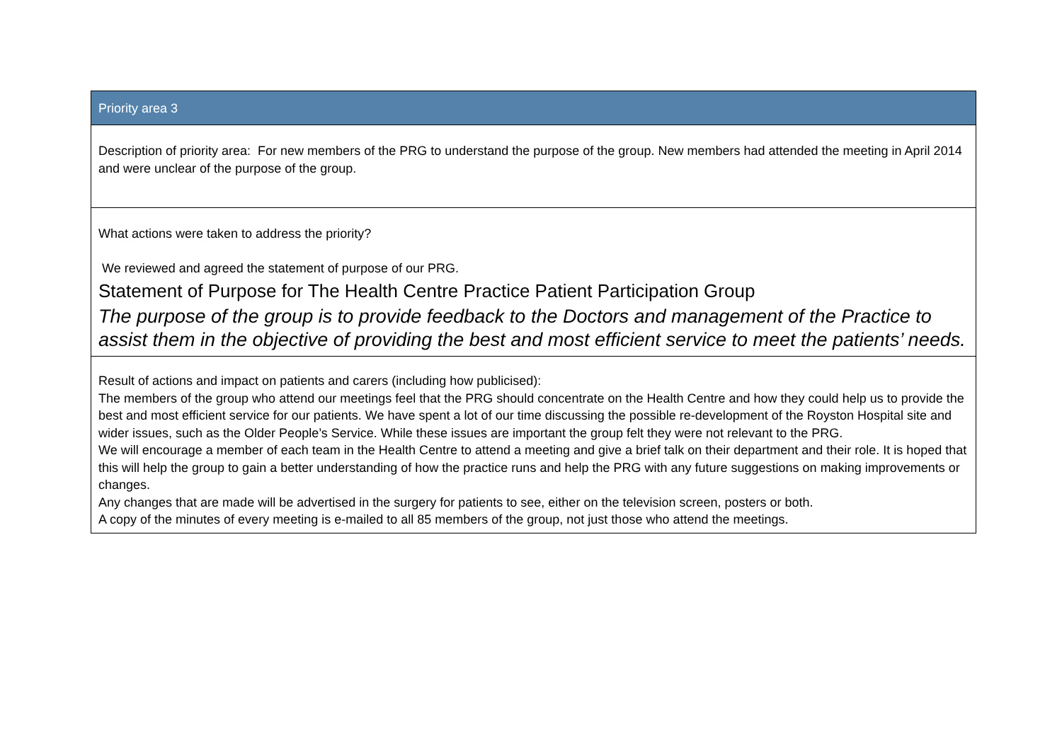| Priority area 3 |
| --- |
| Description of priority area: For new members of the PRG to understand the purpose of the group. New members had attended the meeting in April 2014 and were unclear of the purpose of the group. |
| What actions were taken to address the priority? We reviewed and agreed the statement of purpose of our PRG. Statement of Purpose for The Health Centre Practice Patient Participation Group The purpose of the group is to provide feedback to the Doctors and management of the Practice to assist them in the objective of providing the best and most efficient service to meet the patients’ needs. |
| Result of actions and impact on patients and carers (including how publicised): The members of the group who attend our meetings feel that the PRG should concentrate on the Health Centre and how they could help us to provide the best and most efficient service for our patients. We have spent a lot of our time discussing the possible re-development of the Royston Hospital site and wider issues, such as the Older People’s Service. While these issues are important the group felt they were not relevant to the PRG. We will encourage a member of each team in the Health Centre to attend a meeting and give a brief talk on their department and their role. It is hoped that this will help the group to gain a better understanding of how the practice runs and help the PRG with any future suggestions on making improvements or changes. Any changes that are made will be advertised in the surgery for patients to see, either on the television screen, posters or both. A copy of the minutes of every meeting is e-mailed to all 85 members of the group, not just those who attend the meetings. |